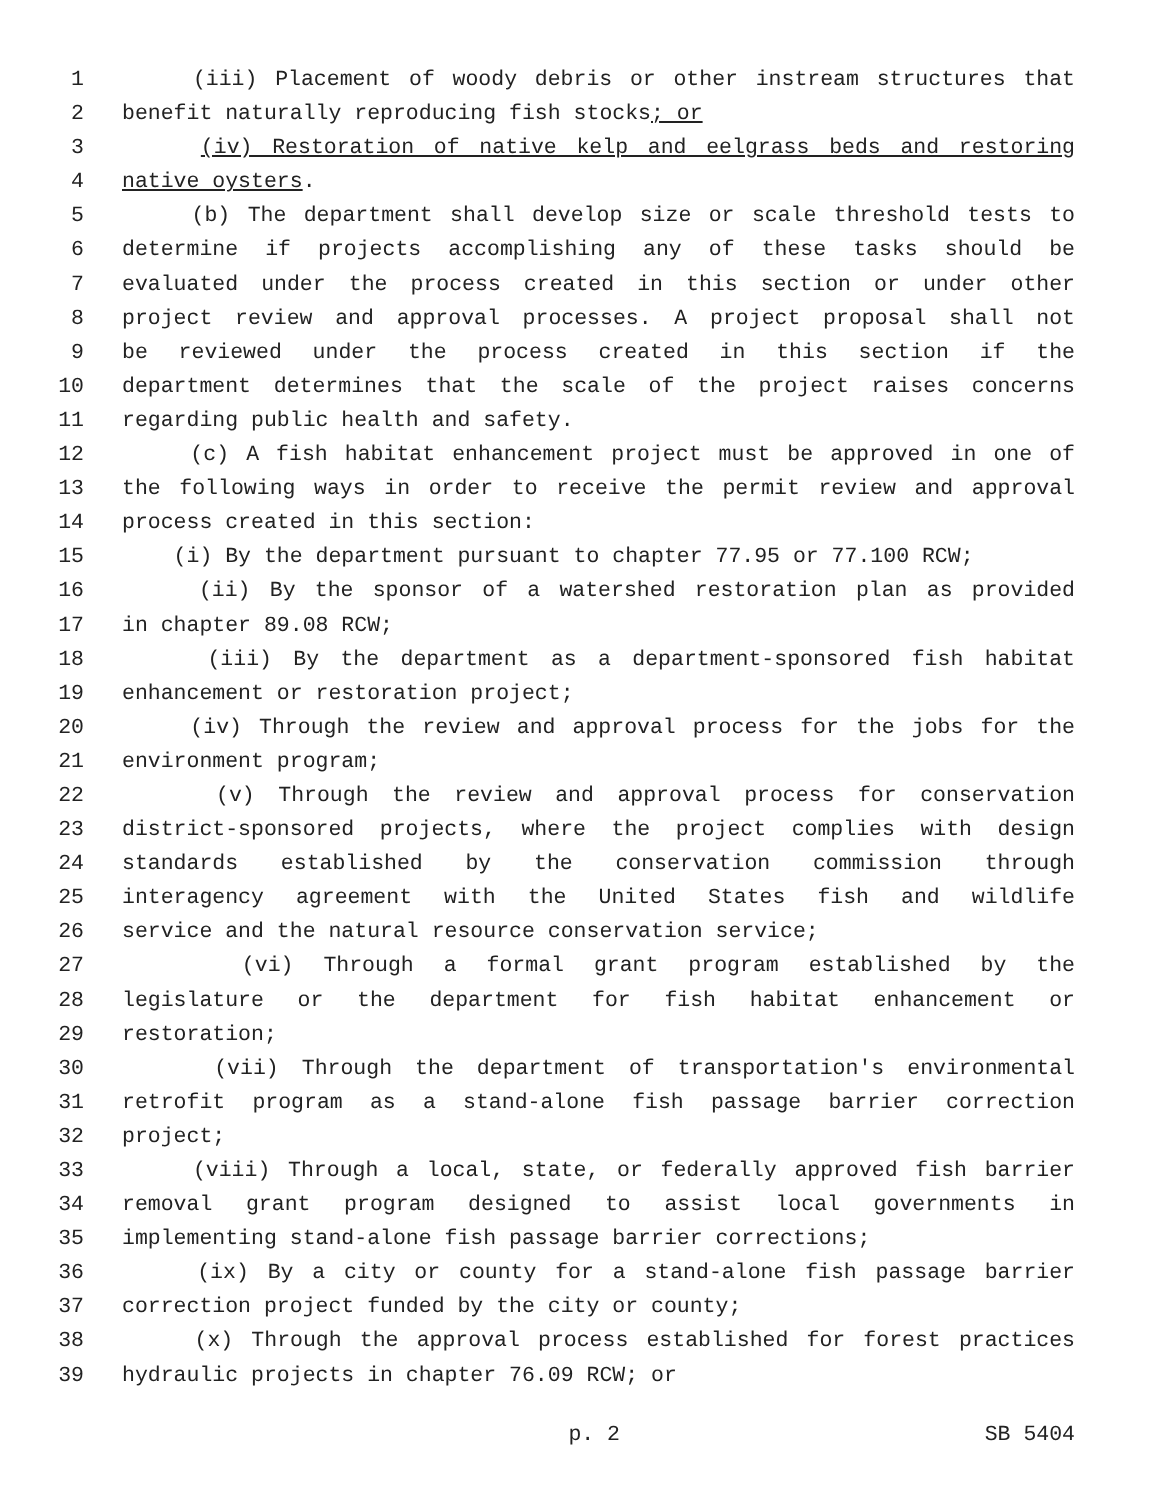1 (iii) Placement of woody debris or other instream structures that
2 benefit naturally reproducing fish stocks; or
3 (iv) Restoration of native kelp and eelgrass beds and restoring
4 native oysters.
5 (b) The department shall develop size or scale threshold tests to
6 determine if projects accomplishing any of these tasks should be
7 evaluated under the process created in this section or under other
8 project review and approval processes. A project proposal shall not
9 be reviewed under the process created in this section if the
10 department determines that the scale of the project raises concerns
11 regarding public health and safety.
12 (c) A fish habitat enhancement project must be approved in one of
13 the following ways in order to receive the permit review and approval
14 process created in this section:
15 (i) By the department pursuant to chapter 77.95 or 77.100 RCW;
16 (ii) By the sponsor of a watershed restoration plan as provided
17 in chapter 89.08 RCW;
18 (iii) By the department as a department-sponsored fish habitat
19 enhancement or restoration project;
20 (iv) Through the review and approval process for the jobs for the
21 environment program;
22 (v) Through the review and approval process for conservation
23 district-sponsored projects, where the project complies with design
24 standards established by the conservation commission through
25 interagency agreement with the United States fish and wildlife
26 service and the natural resource conservation service;
27 (vi) Through a formal grant program established by the
28 legislature or the department for fish habitat enhancement or
29 restoration;
30 (vii) Through the department of transportation's environmental
31 retrofit program as a stand-alone fish passage barrier correction
32 project;
33 (viii) Through a local, state, or federally approved fish barrier
34 removal grant program designed to assist local governments in
35 implementing stand-alone fish passage barrier corrections;
36 (ix) By a city or county for a stand-alone fish passage barrier
37 correction project funded by the city or county;
38 (x) Through the approval process established for forest practices
39 hydraulic projects in chapter 76.09 RCW; or
p. 2 SB 5404